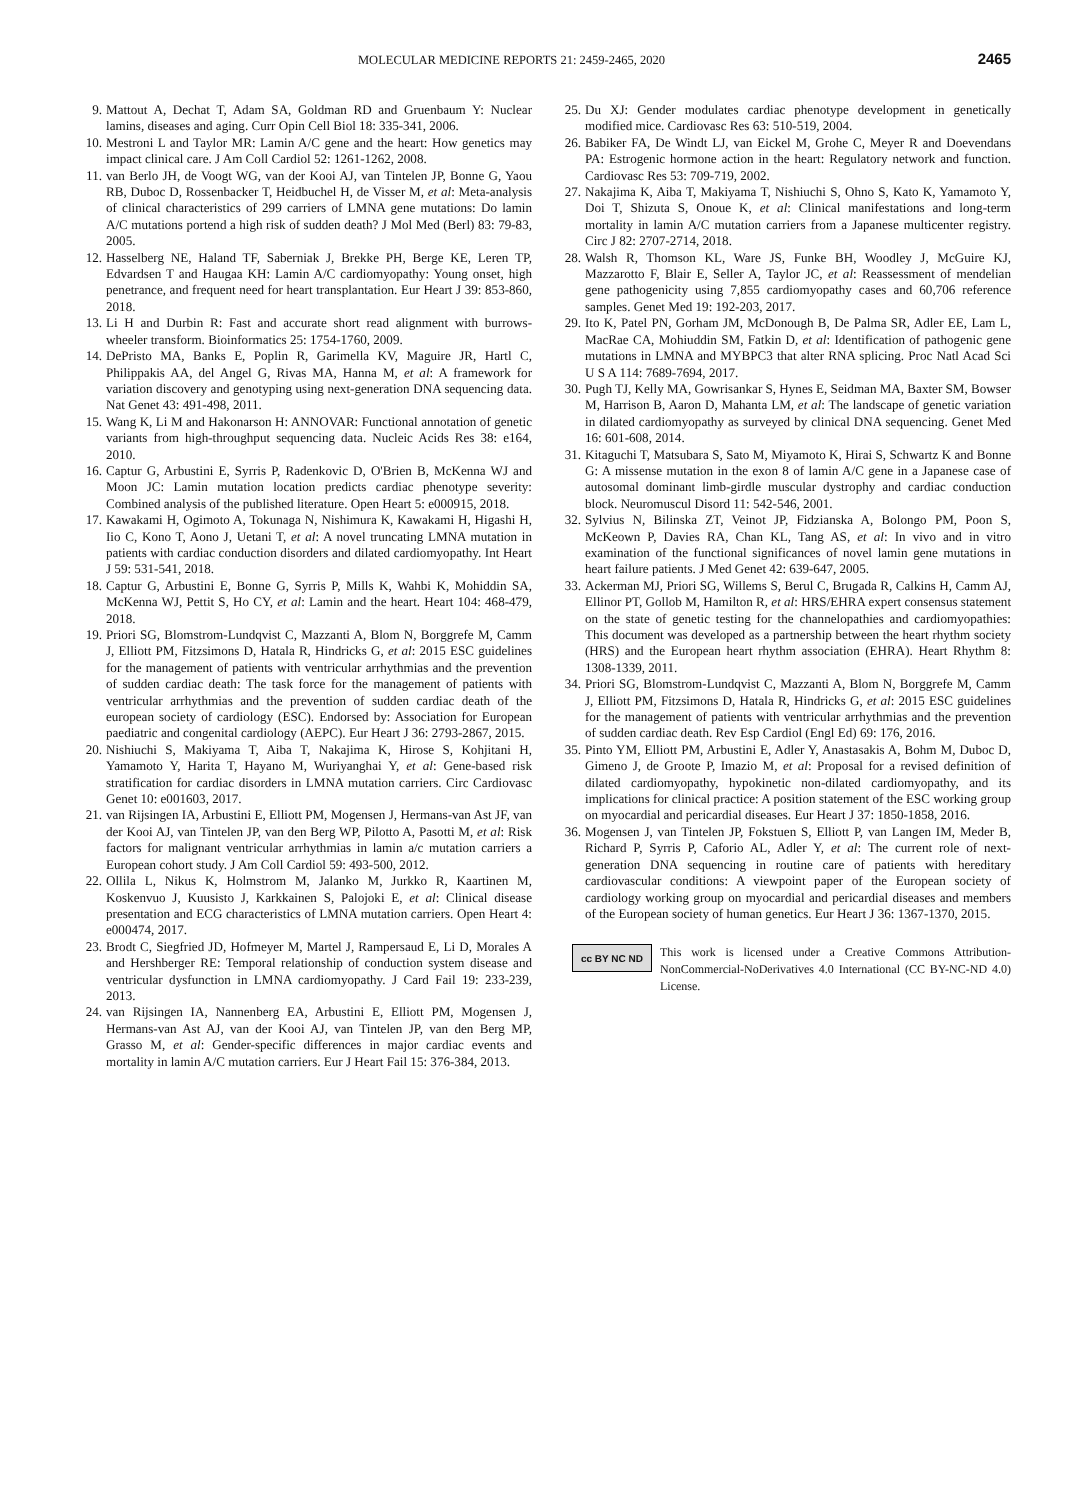MOLECULAR MEDICINE REPORTS 21: 2459-2465, 2020 2465
9. Mattout A, Dechat T, Adam SA, Goldman RD and Gruenbaum Y: Nuclear lamins, diseases and aging. Curr Opin Cell Biol 18: 335-341, 2006.
10. Mestroni L and Taylor MR: Lamin A/C gene and the heart: How genetics may impact clinical care. J Am Coll Cardiol 52: 1261-1262, 2008.
11. van Berlo JH, de Voogt WG, van der Kooi AJ, van Tintelen JP, Bonne G, Yaou RB, Duboc D, Rossenbacker T, Heidbuchel H, de Visser M, et al: Meta-analysis of clinical characteristics of 299 carriers of LMNA gene mutations: Do lamin A/C mutations portend a high risk of sudden death? J Mol Med (Berl) 83: 79-83, 2005.
12. Hasselberg NE, Haland TF, Saberniak J, Brekke PH, Berge KE, Leren TP, Edvardsen T and Haugaa KH: Lamin A/C cardiomyopathy: Young onset, high penetrance, and frequent need for heart transplantation. Eur Heart J 39: 853-860, 2018.
13. Li H and Durbin R: Fast and accurate short read alignment with burrows-wheeler transform. Bioinformatics 25: 1754-1760, 2009.
14. DePristo MA, Banks E, Poplin R, Garimella KV, Maguire JR, Hartl C, Philippakis AA, del Angel G, Rivas MA, Hanna M, et al: A framework for variation discovery and genotyping using next-generation DNA sequencing data. Nat Genet 43: 491-498, 2011.
15. Wang K, Li M and Hakonarson H: ANNOVAR: Functional annotation of genetic variants from high-throughput sequencing data. Nucleic Acids Res 38: e164, 2010.
16. Captur G, Arbustini E, Syrris P, Radenkovic D, O'Brien B, McKenna WJ and Moon JC: Lamin mutation location predicts cardiac phenotype severity: Combined analysis of the published literature. Open Heart 5: e000915, 2018.
17. Kawakami H, Ogimoto A, Tokunaga N, Nishimura K, Kawakami H, Higashi H, Iio C, Kono T, Aono J, Uetani T, et al: A novel truncating LMNA mutation in patients with cardiac conduction disorders and dilated cardiomyopathy. Int Heart J 59: 531-541, 2018.
18. Captur G, Arbustini E, Bonne G, Syrris P, Mills K, Wahbi K, Mohiddin SA, McKenna WJ, Pettit S, Ho CY, et al: Lamin and the heart. Heart 104: 468-479, 2018.
19. Priori SG, Blomstrom-Lundqvist C, Mazzanti A, Blom N, Borggrefe M, Camm J, Elliott PM, Fitzsimons D, Hatala R, Hindricks G, et al: 2015 ESC guidelines for the management of patients with ventricular arrhythmias and the prevention of sudden cardiac death: The task force for the management of patients with ventricular arrhythmias and the prevention of sudden cardiac death of the european society of cardiology (ESC). Endorsed by: Association for European paediatric and congenital cardiology (AEPC). Eur Heart J 36: 2793-2867, 2015.
20. Nishiuchi S, Makiyama T, Aiba T, Nakajima K, Hirose S, Kohjitani H, Yamamoto Y, Harita T, Hayano M, Wuriyanghai Y, et al: Gene-based risk stratification for cardiac disorders in LMNA mutation carriers. Circ Cardiovasc Genet 10: e001603, 2017.
21. van Rijsingen IA, Arbustini E, Elliott PM, Mogensen J, Hermans-van Ast JF, van der Kooi AJ, van Tintelen JP, van den Berg WP, Pilotto A, Pasotti M, et al: Risk factors for malignant ventricular arrhythmias in lamin a/c mutation carriers a European cohort study. J Am Coll Cardiol 59: 493-500, 2012.
22. Ollila L, Nikus K, Holmstrom M, Jalanko M, Jurkko R, Kaartinen M, Koskenvuo J, Kuusisto J, Karkkainen S, Palojoki E, et al: Clinical disease presentation and ECG characteristics of LMNA mutation carriers. Open Heart 4: e000474, 2017.
23. Brodt C, Siegfried JD, Hofmeyer M, Martel J, Rampersaud E, Li D, Morales A and Hershberger RE: Temporal relationship of conduction system disease and ventricular dysfunction in LMNA cardiomyopathy. J Card Fail 19: 233-239, 2013.
24. van Rijsingen IA, Nannenberg EA, Arbustini E, Elliott PM, Mogensen J, Hermans-van Ast AJ, van der Kooi AJ, van Tintelen JP, van den Berg MP, Grasso M, et al: Gender-specific differences in major cardiac events and mortality in lamin A/C mutation carriers. Eur J Heart Fail 15: 376-384, 2013.
25. Du XJ: Gender modulates cardiac phenotype development in genetically modified mice. Cardiovasc Res 63: 510-519, 2004.
26. Babiker FA, De Windt LJ, van Eickel M, Grohe C, Meyer R and Doevendans PA: Estrogenic hormone action in the heart: Regulatory network and function. Cardiovasc Res 53: 709-719, 2002.
27. Nakajima K, Aiba T, Makiyama T, Nishiuchi S, Ohno S, Kato K, Yamamoto Y, Doi T, Shizuta S, Onoue K, et al: Clinical manifestations and long-term mortality in lamin A/C mutation carriers from a Japanese multicenter registry. Circ J 82: 2707-2714, 2018.
28. Walsh R, Thomson KL, Ware JS, Funke BH, Woodley J, McGuire KJ, Mazzarotto F, Blair E, Seller A, Taylor JC, et al: Reassessment of mendelian gene pathogenicity using 7,855 cardiomyopathy cases and 60,706 reference samples. Genet Med 19: 192-203, 2017.
29. Ito K, Patel PN, Gorham JM, McDonough B, De Palma SR, Adler EE, Lam L, MacRae CA, Mohiuddin SM, Fatkin D, et al: Identification of pathogenic gene mutations in LMNA and MYBPC3 that alter RNA splicing. Proc Natl Acad Sci U S A 114: 7689-7694, 2017.
30. Pugh TJ, Kelly MA, Gowrisankar S, Hynes E, Seidman MA, Baxter SM, Bowser M, Harrison B, Aaron D, Mahanta LM, et al: The landscape of genetic variation in dilated cardiomyopathy as surveyed by clinical DNA sequencing. Genet Med 16: 601-608, 2014.
31. Kitaguchi T, Matsubara S, Sato M, Miyamoto K, Hirai S, Schwartz K and Bonne G: A missense mutation in the exon 8 of lamin A/C gene in a Japanese case of autosomal dominant limb-girdle muscular dystrophy and cardiac conduction block. Neuromuscul Disord 11: 542-546, 2001.
32. Sylvius N, Bilinska ZT, Veinot JP, Fidzianska A, Bolongo PM, Poon S, McKeown P, Davies RA, Chan KL, Tang AS, et al: In vivo and in vitro examination of the functional significances of novel lamin gene mutations in heart failure patients. J Med Genet 42: 639-647, 2005.
33. Ackerman MJ, Priori SG, Willems S, Berul C, Brugada R, Calkins H, Camm AJ, Ellinor PT, Gollob M, Hamilton R, et al: HRS/EHRA expert consensus statement on the state of genetic testing for the channelopathies and cardiomyopathies: This document was developed as a partnership between the heart rhythm society (HRS) and the European heart rhythm association (EHRA). Heart Rhythm 8: 1308-1339, 2011.
34. Priori SG, Blomstrom-Lundqvist C, Mazzanti A, Blom N, Borggrefe M, Camm J, Elliott PM, Fitzsimons D, Hatala R, Hindricks G, et al: 2015 ESC guidelines for the management of patients with ventricular arrhythmias and the prevention of sudden cardiac death. Rev Esp Cardiol (Engl Ed) 69: 176, 2016.
35. Pinto YM, Elliott PM, Arbustini E, Adler Y, Anastasakis A, Bohm M, Duboc D, Gimeno J, de Groote P, Imazio M, et al: Proposal for a revised definition of dilated cardiomyopathy, hypokinetic non-dilated cardiomyopathy, and its implications for clinical practice: A position statement of the ESC working group on myocardial and pericardial diseases. Eur Heart J 37: 1850-1858, 2016.
36. Mogensen J, van Tintelen JP, Fokstuen S, Elliott P, van Langen IM, Meder B, Richard P, Syrris P, Caforio AL, Adler Y, et al: The current role of next-generation DNA sequencing in routine care of patients with hereditary cardiovascular conditions: A viewpoint paper of the European society of cardiology working group on myocardial and pericardial diseases and members of the European society of human genetics. Eur Heart J 36: 1367-1370, 2015.
cc BY NC ND
This work is licensed under a Creative Commons Attribution-NonCommercial-NoDerivatives 4.0 International (CC BY-NC-ND 4.0) License.